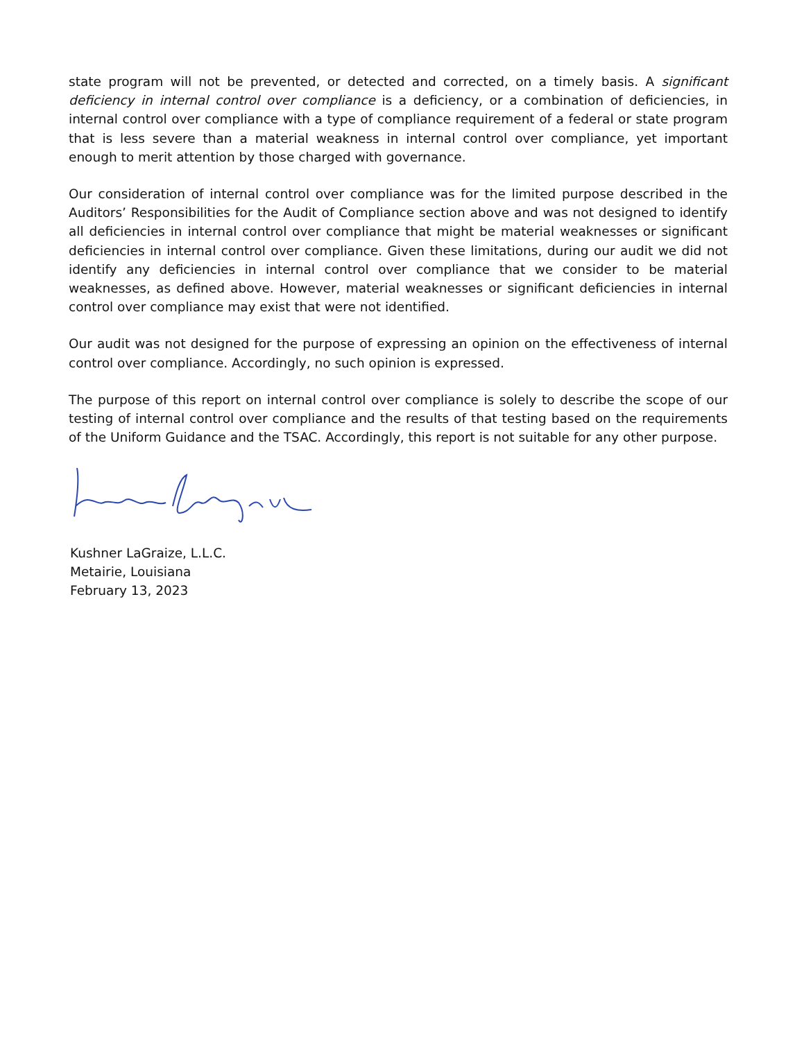state program will not be prevented, or detected and corrected, on a timely basis. A significant deficiency in internal control over compliance is a deficiency, or a combination of deficiencies, in internal control over compliance with a type of compliance requirement of a federal or state program that is less severe than a material weakness in internal control over compliance, yet important enough to merit attention by those charged with governance.
Our consideration of internal control over compliance was for the limited purpose described in the Auditors’ Responsibilities for the Audit of Compliance section above and was not designed to identify all deficiencies in internal control over compliance that might be material weaknesses or significant deficiencies in internal control over compliance. Given these limitations, during our audit we did not identify any deficiencies in internal control over compliance that we consider to be material weaknesses, as defined above. However, material weaknesses or significant deficiencies in internal control over compliance may exist that were not identified.
Our audit was not designed for the purpose of expressing an opinion on the effectiveness of internal control over compliance. Accordingly, no such opinion is expressed.
The purpose of this report on internal control over compliance is solely to describe the scope of our testing of internal control over compliance and the results of that testing based on the requirements of the Uniform Guidance and the TSAC. Accordingly, this report is not suitable for any other purpose.
Kushner LaGraize, L.L.C.
Metairie, Louisiana
February 13, 2023